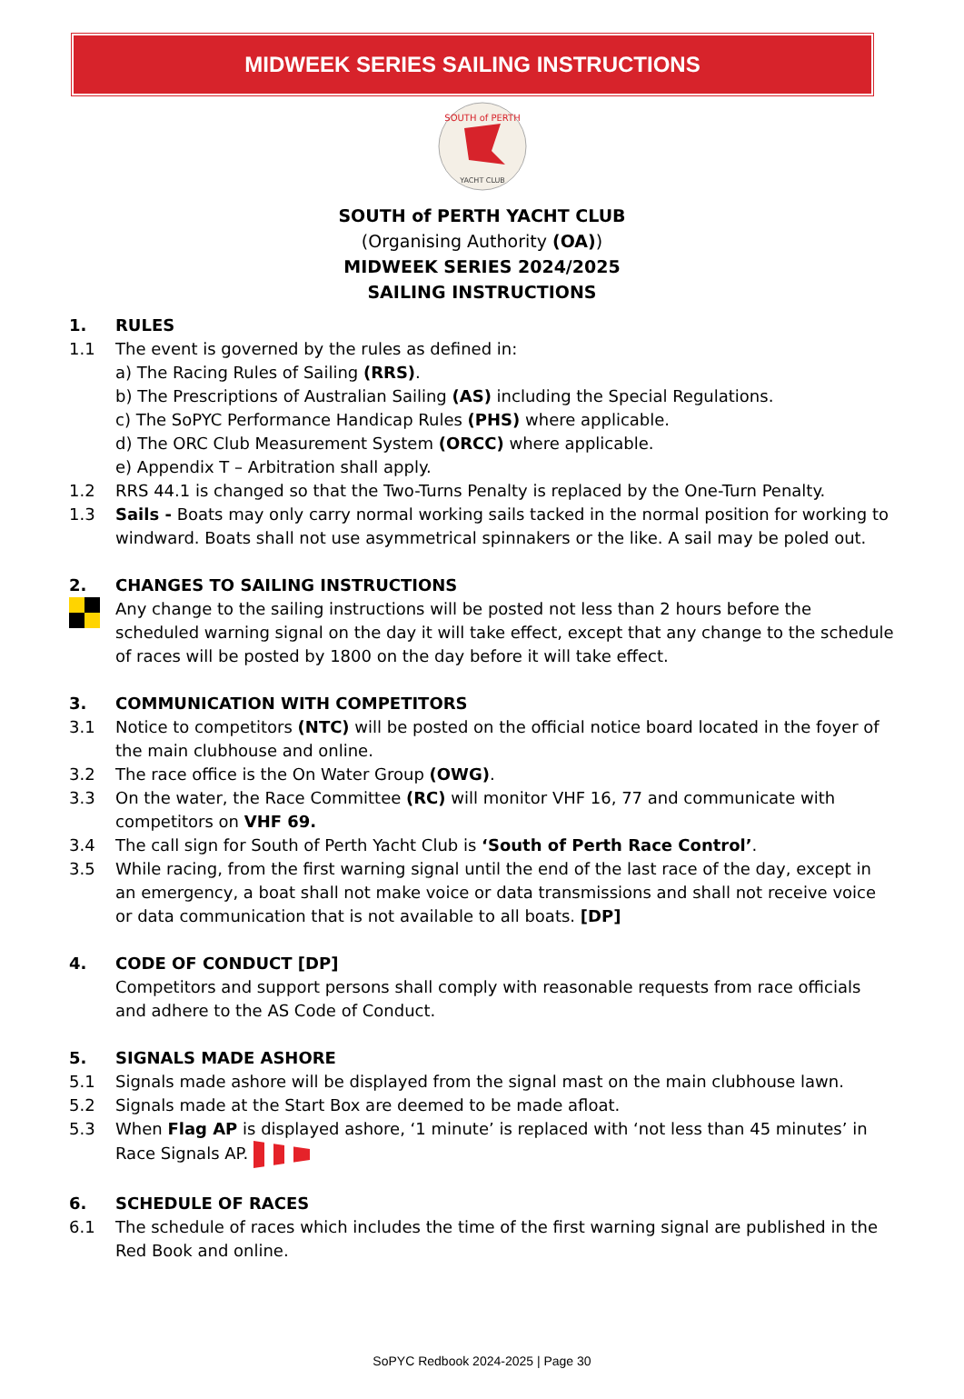MIDWEEK SERIES SAILING INSTRUCTIONS
SOUTH of PERTH
YACHT CLUB
SOUTH of PERTH YACHT CLUB
(Organising Authority (OA))
MIDWEEK SERIES 2024/2025
SAILING INSTRUCTIONS
1. RULES
1.1 The event is governed by the rules as defined in:
a) The Racing Rules of Sailing (RRS).
b) The Prescriptions of Australian Sailing (AS) including the Special Regulations.
c) The SoPYC Performance Handicap Rules (PHS) where applicable.
d) The ORC Club Measurement System (ORCC) where applicable.
e) Appendix T – Arbitration shall apply.
1.2 RRS 44.1 is changed so that the Two-Turns Penalty is replaced by the One-Turn Penalty.
1.3 Sails - Boats may only carry normal working sails tacked in the normal position for working to windward. Boats shall not use asymmetrical spinnakers or the like. A sail may be poled out.
2. CHANGES TO SAILING INSTRUCTIONS
Any change to the sailing instructions will be posted not less than 2 hours before the scheduled warning signal on the day it will take effect, except that any change to the schedule of races will be posted by 1800 on the day before it will take effect.
3. COMMUNICATION WITH COMPETITORS
3.1 Notice to competitors (NTC) will be posted on the official notice board located in the foyer of the main clubhouse and online.
3.2 The race office is the On Water Group (OWG).
3.3 On the water, the Race Committee (RC) will monitor VHF 16, 77 and communicate with competitors on VHF 69.
3.4 The call sign for South of Perth Yacht Club is ‘South of Perth Race Control’.
3.5 While racing, from the first warning signal until the end of the last race of the day, except in an emergency, a boat shall not make voice or data transmissions and shall not receive voice or data communication that is not available to all boats. [DP]
4. CODE OF CONDUCT [DP]
Competitors and support persons shall comply with reasonable requests from race officials and adhere to the AS Code of Conduct.
5. SIGNALS MADE ASHORE
5.1 Signals made ashore will be displayed from the signal mast on the main clubhouse lawn.
5.2 Signals made at the Start Box are deemed to be made afloat.
5.3 When Flag AP is displayed ashore, ‘1 minute’ is replaced with ‘not less than 45 minutes’ in Race Signals AP.
6. SCHEDULE OF RACES
6.1 The schedule of races which includes the time of the first warning signal are published in the Red Book and online.
SoPYC Redbook 2024-2025 | Page 30